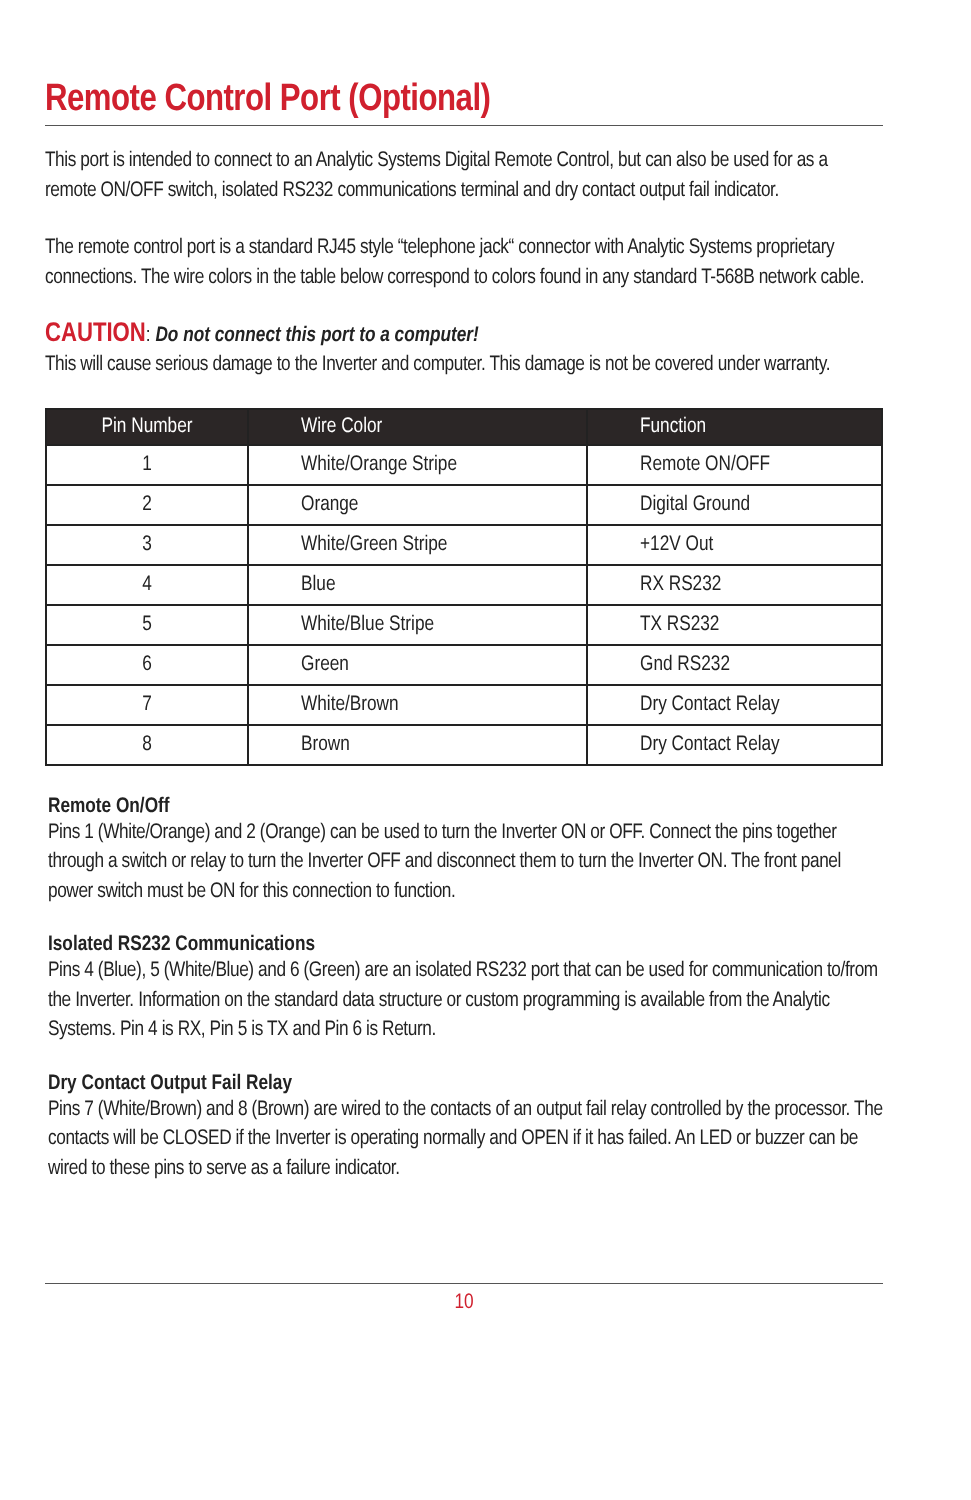Remote Control Port (Optional)
This port is intended to connect to an Analytic Systems Digital Remote Control, but can also be used for as a remote ON/OFF switch, isolated RS232 communications terminal and dry contact output fail indicator.
The remote control port is a standard RJ45 style “telephone jack“ connector with Analytic Systems proprietary connections. The wire colors in the table below correspond to colors found in any standard T-568B network cable.
CAUTION: Do not connect this port to a computer!
This will cause serious damage to the Inverter and computer. This damage is not be covered under warranty.
| Pin Number | Wire Color | Function |
| --- | --- | --- |
| 1 | White/Orange Stripe | Remote ON/OFF |
| 2 | Orange | Digital Ground |
| 3 | White/Green Stripe | +12V Out |
| 4 | Blue | RX RS232 |
| 5 | White/Blue Stripe | TX RS232 |
| 6 | Green | Gnd RS232 |
| 7 | White/Brown | Dry Contact Relay |
| 8 | Brown | Dry Contact Relay |
Remote On/Off
Pins 1 (White/Orange) and 2 (Orange) can be used to turn the Inverter ON or OFF. Connect the pins together through a switch or relay to turn the Inverter OFF and disconnect them to turn the Inverter ON. The front panel power switch must be ON for this connection to function.
Isolated RS232 Communications
Pins 4 (Blue), 5 (White/Blue) and 6 (Green) are an isolated RS232 port that can be used for communication to/from the Inverter. Information on the standard data structure or custom programming is available from the Analytic Systems. Pin 4 is RX, Pin 5 is TX and Pin 6 is Return.
Dry Contact Output Fail Relay
Pins 7 (White/Brown) and 8 (Brown) are wired to the contacts of an output fail relay controlled by the processor. The contacts will be CLOSED if the Inverter is operating normally and OPEN if it has failed. An LED or buzzer can be wired to these pins to serve as a failure indicator.
10